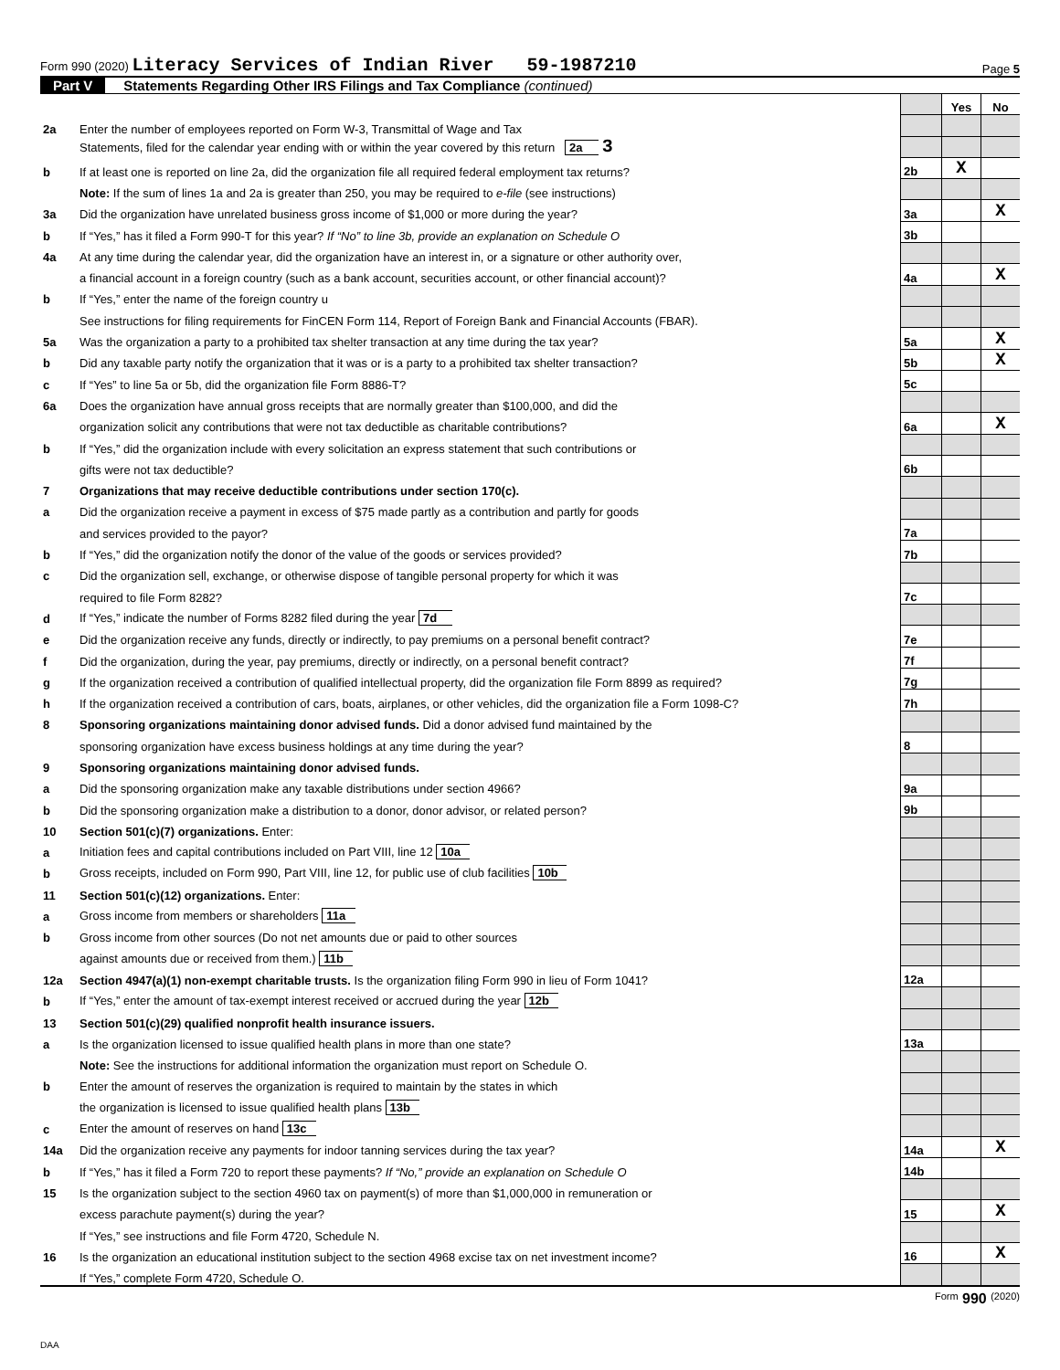Form 990 (2020) Literacy Services of Indian River 59-1987210 Page 5
Part V Statements Regarding Other IRS Filings and Tax Compliance (continued)
| | | | Yes | No |
| 2a | Enter the number of employees reported on Form W-3, Transmittal of Wage and Tax | | | |
| | Statements, filed for the calendar year ending with or within the year covered by this return 2a 3 | | | |
| b | If at least one is reported on line 2a, did the organization file all required federal employment tax returns? | 2b | X | |
| | Note: If the sum of lines 1a and 2a is greater than 250, you may be required to e-file (see instructions) | | | |
| 3a | Did the organization have unrelated business gross income of $1,000 or more during the year? | 3a | | X |
| b | If “Yes,” has it filed a Form 990-T for this year? If “No” to line 3b, provide an explanation on Schedule O | 3b | | |
| 4a | At any time during the calendar year, did the organization have an interest in, or a signature or other authority over, | | | |
| | a financial account in a foreign country (such as a bank account, securities account, or other financial account)? | 4a | | X |
| b | If “Yes,” enter the name of the foreign country u | | | |
| | See instructions for filing requirements for FinCEN Form 114, Report of Foreign Bank and Financial Accounts (FBAR). | | | |
| 5a | Was the organization a party to a prohibited tax shelter transaction at any time during the tax year? | 5a | | X |
| b | Did any taxable party notify the organization that it was or is a party to a prohibited tax shelter transaction? | 5b | | X |
| c | If “Yes” to line 5a or 5b, did the organization file Form 8886-T? | 5c | | |
| 6a | Does the organization have annual gross receipts that are normally greater than $100,000, and did the | | | |
| | organization solicit any contributions that were not tax deductible as charitable contributions? | 6a | | X |
| b | If “Yes,” did the organization include with every solicitation an express statement that such contributions or | | | |
| | gifts were not tax deductible? | 6b | | |
| 7 | Organizations that may receive deductible contributions under section 170(c). | | | |
| a | Did the organization receive a payment in excess of $75 made partly as a contribution and partly for goods | | | |
| | and services provided to the payor? | 7a | | |
| b | If “Yes,” did the organization notify the donor of the value of the goods or services provided? | 7b | | |
| c | Did the organization sell, exchange, or otherwise dispose of tangible personal property for which it was | | | |
| | required to file Form 8282? | 7c | | |
| d | If “Yes,” indicate the number of Forms 8282 filed during the year 7d | | | |
| e | Did the organization receive any funds, directly or indirectly, to pay premiums on a personal benefit contract? | 7e | | |
| f | Did the organization, during the year, pay premiums, directly or indirectly, on a personal benefit contract? | 7f | | |
| g | If the organization received a contribution of qualified intellectual property, did the organization file Form 8899 as required? | 7g | | |
| h | If the organization received a contribution of cars, boats, airplanes, or other vehicles, did the organization file a Form 1098-C? | 7h | | |
| 8 | Sponsoring organizations maintaining donor advised funds. Did a donor advised fund maintained by the | | | |
| | sponsoring organization have excess business holdings at any time during the year? | 8 | | |
| 9 | Sponsoring organizations maintaining donor advised funds. | | | |
| a | Did the sponsoring organization make any taxable distributions under section 4966? | 9a | | |
| b | Did the sponsoring organization make a distribution to a donor, donor advisor, or related person? | 9b | | |
| 10 | Section 501(c)(7) organizations. Enter: | | | |
| a | Initiation fees and capital contributions included on Part VIII, line 12 10a | | | |
| b | Gross receipts, included on Form 990, Part VIII, line 12, for public use of club facilities 10b | | | |
| 11 | Section 501(c)(12) organizations. Enter: | | | |
| a | Gross income from members or shareholders 11a | | | |
| b | Gross income from other sources (Do not net amounts due or paid to other sources | | | |
| | against amounts due or received from them.) 11b | | | |
| 12a | Section 4947(a)(1) non-exempt charitable trusts. Is the organization filing Form 990 in lieu of Form 1041? | 12a | | |
| b | If “Yes,” enter the amount of tax-exempt interest received or accrued during the year 12b | | | |
| 13 | Section 501(c)(29) qualified nonprofit health insurance issuers. | | | |
| a | Is the organization licensed to issue qualified health plans in more than one state? | 13a | | |
| | Note: See the instructions for additional information the organization must report on Schedule O. | | | |
| b | Enter the amount of reserves the organization is required to maintain by the states in which | | | |
| | the organization is licensed to issue qualified health plans 13b | | | |
| c | Enter the amount of reserves on hand 13c | | | |
| 14a | Did the organization receive any payments for indoor tanning services during the tax year? | 14a | | X |
| b | If “Yes,” has it filed a Form 720 to report these payments? If “No,” provide an explanation on Schedule O | 14b | | |
| 15 | Is the organization subject to the section 4960 tax on payment(s) of more than $1,000,000 in remuneration or | | | |
| | excess parachute payment(s) during the year? | 15 | | X |
| | If “Yes,” see instructions and file Form 4720, Schedule N. | | | |
| 16 | Is the organization an educational institution subject to the section 4968 excise tax on net investment income? | 16 | | X |
| | If “Yes,” complete Form 4720, Schedule O. | | | |
Form 990 (2020)
DAA